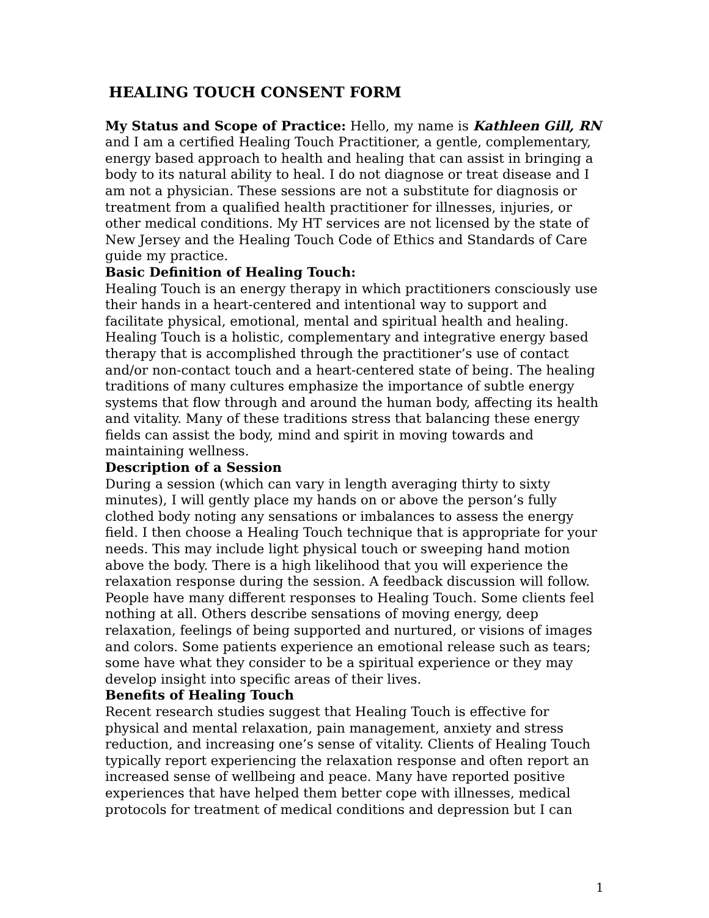HEALING TOUCH CONSENT FORM
My Status and Scope of Practice: Hello, my name is Kathleen Gill, RN and I am a certified Healing Touch Practitioner, a gentle, complementary, energy based approach to health and healing that can assist in bringing a body to its natural ability to heal. I do not diagnose or treat disease and I am not a physician. These sessions are not a substitute for diagnosis or treatment from a qualified health practitioner for illnesses, injuries, or other medical conditions. My HT services are not licensed by the state of New Jersey and the Healing Touch Code of Ethics and Standards of Care guide my practice.
Basic Definition of Healing Touch:
Healing Touch is an energy therapy in which practitioners consciously use their hands in a heart-centered and intentional way to support and facilitate physical, emotional, mental and spiritual health and healing. Healing Touch is a holistic, complementary and integrative energy based therapy that is accomplished through the practitioner’s use of contact and/or non-contact touch and a heart-centered state of being. The healing traditions of many cultures emphasize the importance of subtle energy systems that flow through and around the human body, affecting its health and vitality. Many of these traditions stress that balancing these energy fields can assist the body, mind and spirit in moving towards and maintaining wellness.
Description of a Session
During a session (which can vary in length averaging thirty to sixty minutes), I will gently place my hands on or above the person’s fully clothed body noting any sensations or imbalances to assess the energy field. I then choose a Healing Touch technique that is appropriate for your needs. This may include light physical touch or sweeping hand motion above the body. There is a high likelihood that you will experience the relaxation response during the session. A feedback discussion will follow. People have many different responses to Healing Touch. Some clients feel nothing at all. Others describe sensations of moving energy, deep relaxation, feelings of being supported and nurtured, or visions of images and colors. Some patients experience an emotional release such as tears; some have what they consider to be a spiritual experience or they may develop insight into specific areas of their lives.
Benefits of Healing Touch
Recent research studies suggest that Healing Touch is effective for physical and mental relaxation, pain management, anxiety and stress reduction, and increasing one’s sense of vitality. Clients of Healing Touch typically report experiencing the relaxation response and often report an increased sense of wellbeing and peace. Many have reported positive experiences that have helped them better cope with illnesses, medical protocols for treatment of medical conditions and depression but I can
1